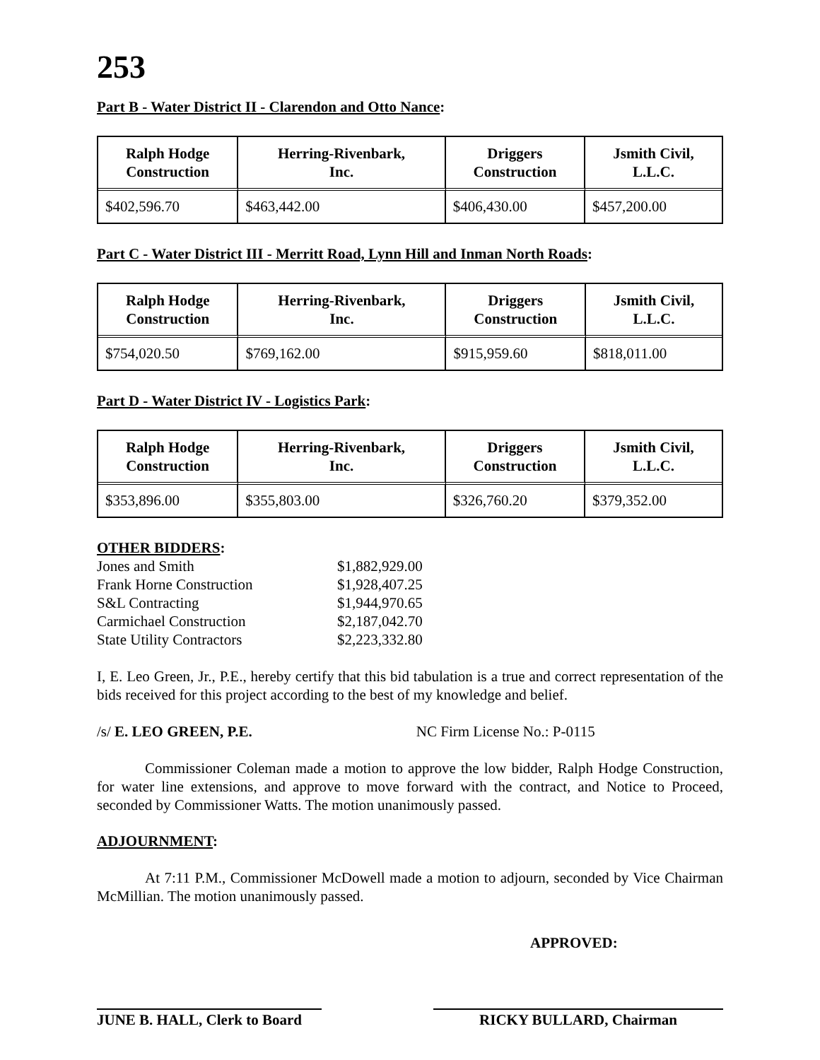253
Part B - Water District II - Clarendon and Otto Nance:
| Ralph Hodge Construction | Herring-Rivenbark, Inc. | Driggers Construction | Jsmith Civil, L.L.C. |
| --- | --- | --- | --- |
| $402,596.70 | $463,442.00 | $406,430.00 | $457,200.00 |
Part C - Water District III - Merritt Road, Lynn Hill and Inman North Roads:
| Ralph Hodge Construction | Herring-Rivenbark, Inc. | Driggers Construction | Jsmith Civil, L.L.C. |
| --- | --- | --- | --- |
| $754,020.50 | $769,162.00 | $915,959.60 | $818,011.00 |
Part D - Water District IV - Logistics Park:
| Ralph Hodge Construction | Herring-Rivenbark, Inc. | Driggers Construction | Jsmith Civil, L.L.C. |
| --- | --- | --- | --- |
| $353,896.00 | $355,803.00 | $326,760.20 | $379,352.00 |
OTHER BIDDERS:
| Jones and Smith | $1,882,929.00 |
| Frank Horne Construction | $1,928,407.25 |
| S&L Contracting | $1,944,970.65 |
| Carmichael Construction | $2,187,042.70 |
| State Utility Contractors | $2,223,332.80 |
I, E. Leo Green, Jr., P.E., hereby certify that this bid tabulation is a true and correct representation of the bids received for this project according to the best of my knowledge and belief.
/s/ E. LEO GREEN, P.E. NC Firm License No.: P-0115
Commissioner Coleman made a motion to approve the low bidder, Ralph Hodge Construction, for water line extensions, and approve to move forward with the contract, and Notice to Proceed, seconded by Commissioner Watts. The motion unanimously passed.
ADJOURNMENT:
At 7:11 P.M., Commissioner McDowell made a motion to adjourn, seconded by Vice Chairman McMillian. The motion unanimously passed.
APPROVED:
JUNE B. HALL, Clerk to Board
RICKY BULLARD, Chairman